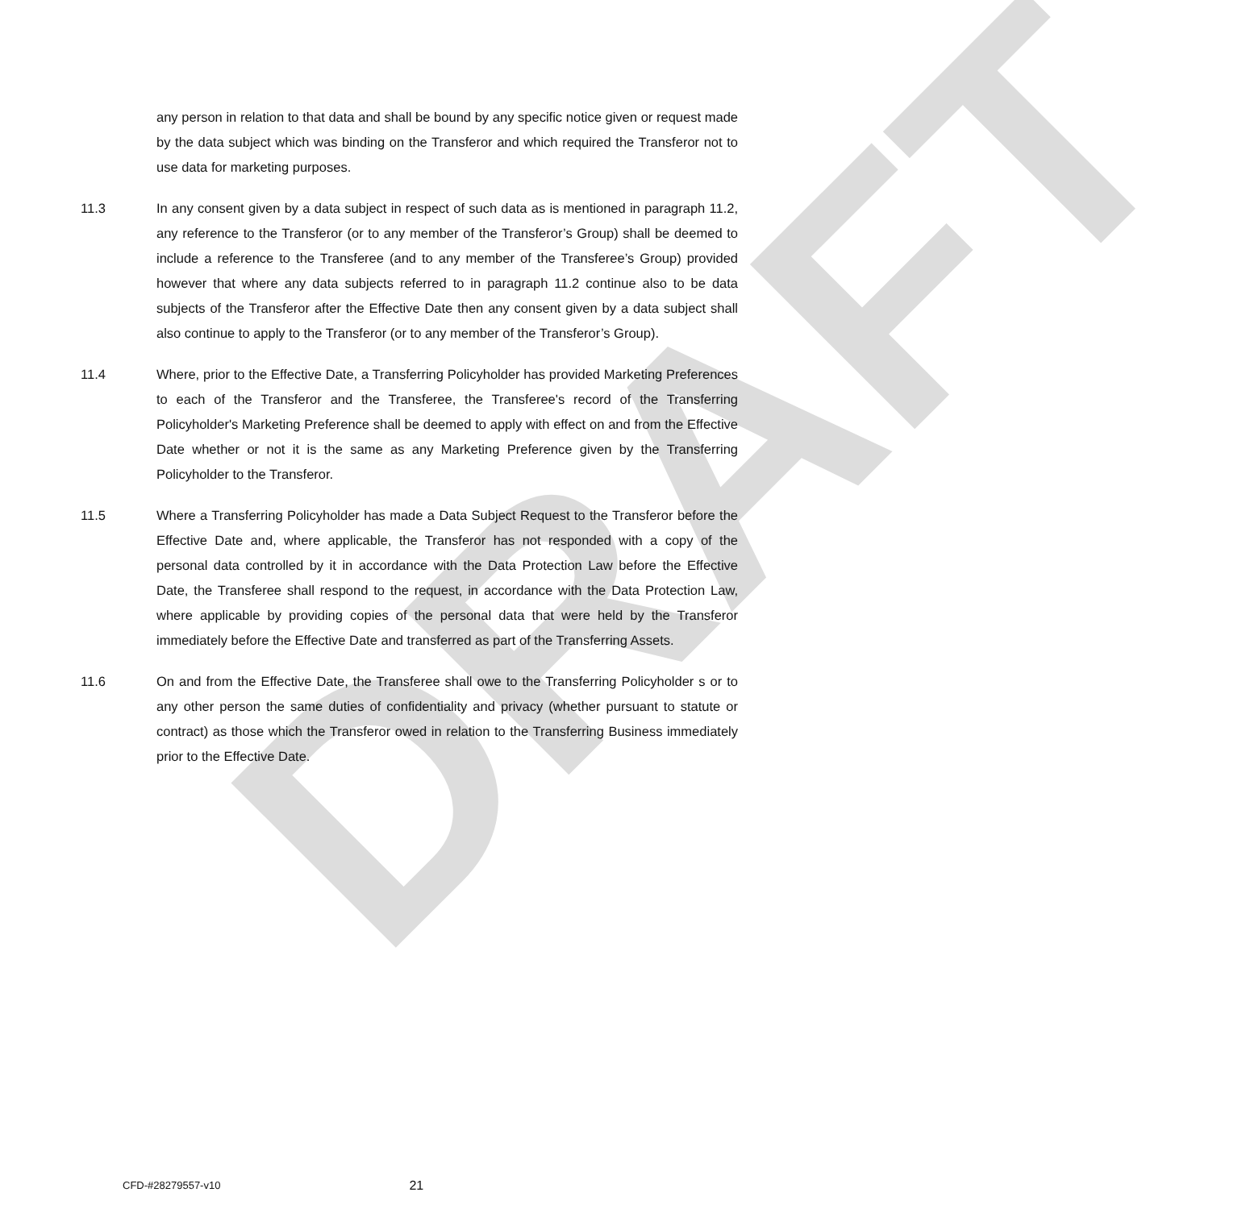DRAFT
any person in relation to that data and shall be bound by any specific notice given or request made by the data subject which was binding on the Transferor and which required the Transferor not to use data for marketing purposes.
11.3 In any consent given by a data subject in respect of such data as is mentioned in paragraph 11.2, any reference to the Transferor (or to any member of the Transferor’s Group) shall be deemed to include a reference to the Transferee (and to any member of the Transferee’s Group) provided however that where any data subjects referred to in paragraph 11.2 continue also to be data subjects of the Transferor after the Effective Date then any consent given by a data subject shall also continue to apply to the Transferor (or to any member of the Transferor’s Group).
11.4 Where, prior to the Effective Date, a Transferring Policyholder has provided Marketing Preferences to each of the Transferor and the Transferee, the Transferee's record of the Transferring Policyholder's Marketing Preference shall be deemed to apply with effect on and from the Effective Date whether or not it is the same as any Marketing Preference given by the Transferring Policyholder to the Transferor.
11.5 Where a Transferring Policyholder has made a Data Subject Request to the Transferor before the Effective Date and, where applicable, the Transferor has not responded with a copy of the personal data controlled by it in accordance with the Data Protection Law before the Effective Date, the Transferee shall respond to the request, in accordance with the Data Protection Law, where applicable by providing copies of the personal data that were held by the Transferor immediately before the Effective Date and transferred as part of the Transferring Assets.
11.6 On and from the Effective Date, the Transferee shall owe to the Transferring Policyholder s or to any other person the same duties of confidentiality and privacy (whether pursuant to statute or contract) as those which the Transferor owed in relation to the Transferring Business immediately prior to the Effective Date.
CFD-#28279557-v10 21